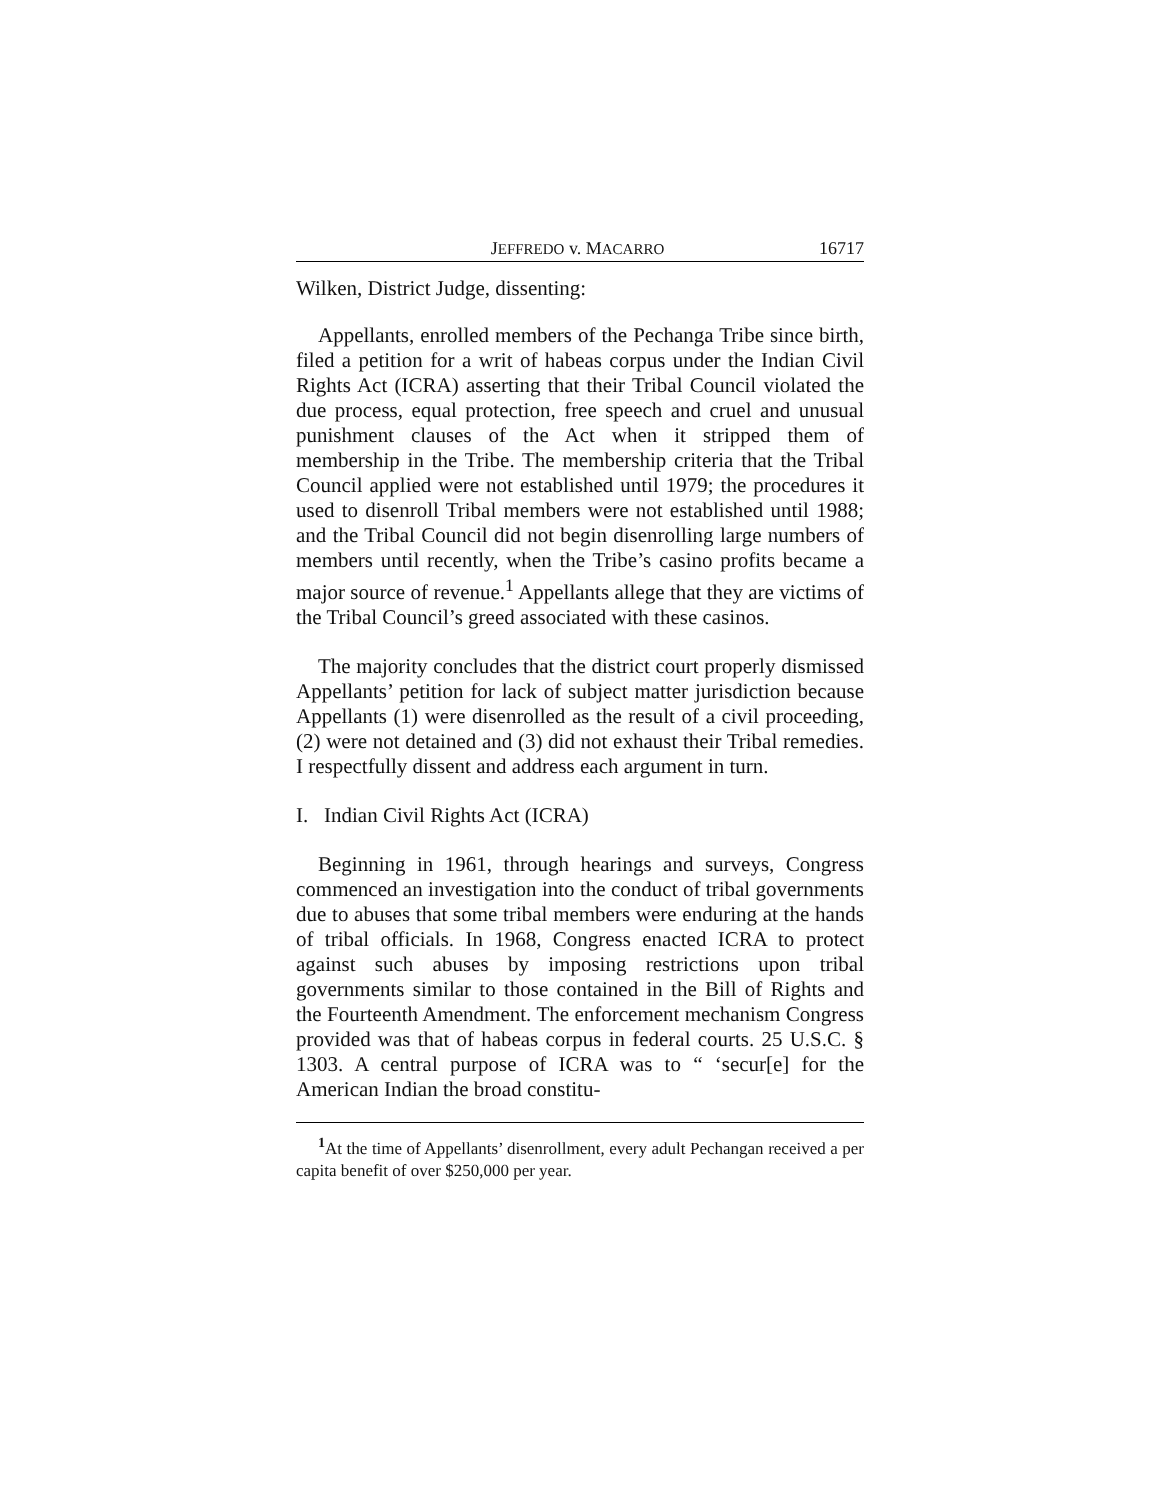JEFFREDO v. MACARRO 16717
Wilken, District Judge, dissenting:
Appellants, enrolled members of the Pechanga Tribe since birth, filed a petition for a writ of habeas corpus under the Indian Civil Rights Act (ICRA) asserting that their Tribal Council violated the due process, equal protection, free speech and cruel and unusual punishment clauses of the Act when it stripped them of membership in the Tribe. The membership criteria that the Tribal Council applied were not established until 1979; the procedures it used to disenroll Tribal members were not established until 1988; and the Tribal Council did not begin disenrolling large numbers of members until recently, when the Tribe’s casino profits became a major source of revenue.<sup>1</sup> Appellants allege that they are victims of the Tribal Council’s greed associated with these casinos.
The majority concludes that the district court properly dismissed Appellants’ petition for lack of subject matter jurisdiction because Appellants (1) were disenrolled as the result of a civil proceeding, (2) were not detained and (3) did not exhaust their Tribal remedies. I respectfully dissent and address each argument in turn.
I. Indian Civil Rights Act (ICRA)
Beginning in 1961, through hearings and surveys, Congress commenced an investigation into the conduct of tribal governments due to abuses that some tribal members were enduring at the hands of tribal officials. In 1968, Congress enacted ICRA to protect against such abuses by imposing restrictions upon tribal governments similar to those contained in the Bill of Rights and the Fourteenth Amendment. The enforcement mechanism Congress provided was that of habeas corpus in federal courts. 25 U.S.C. § 1303. A central purpose of ICRA was to “ ‘secur[e] for the American Indian the broad constitu-
<sup>1</sup> At the time of Appellants’ disenrollment, every adult Pechangan received a per capita benefit of over $250,000 per year.